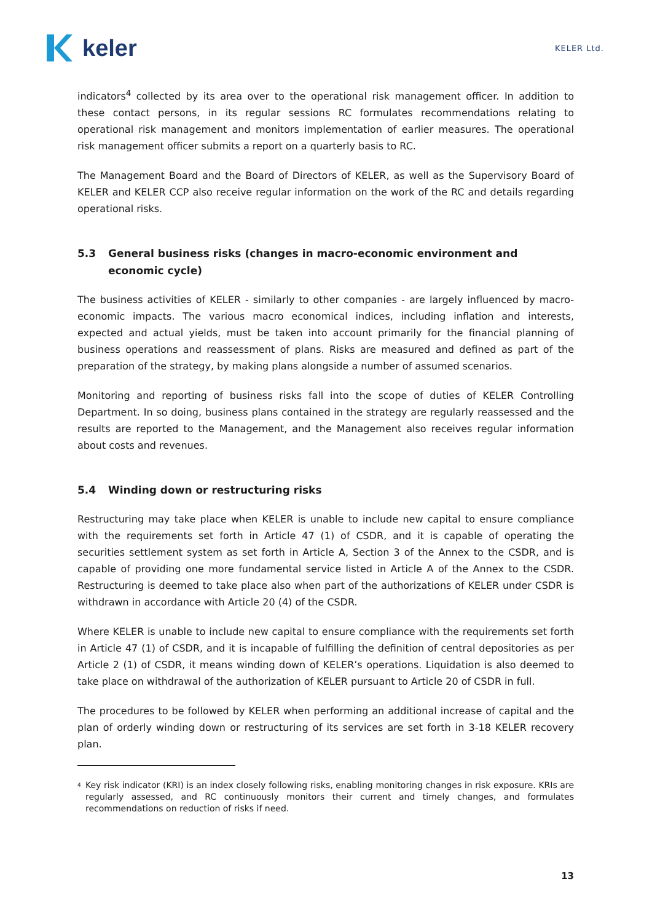keler
KELER Ltd.
indicators<sup>4</sup> collected by its area over to the operational risk management officer. In addition to these contact persons, in its regular sessions RC formulates recommendations relating to operational risk management and monitors implementation of earlier measures. The operational risk management officer submits a report on a quarterly basis to RC.
The Management Board and the Board of Directors of KELER, as well as the Supervisory Board of KELER and KELER CCP also receive regular information on the work of the RC and details regarding operational risks.
5.3 General business risks (changes in macro-economic environment and economic cycle)
The business activities of KELER - similarly to other companies - are largely influenced by macro-economic impacts. The various macro economical indices, including inflation and interests, expected and actual yields, must be taken into account primarily for the financial planning of business operations and reassessment of plans. Risks are measured and defined as part of the preparation of the strategy, by making plans alongside a number of assumed scenarios.
Monitoring and reporting of business risks fall into the scope of duties of KELER Controlling Department. In so doing, business plans contained in the strategy are regularly reassessed and the results are reported to the Management, and the Management also receives regular information about costs and revenues.
5.4 Winding down or restructuring risks
Restructuring may take place when KELER is unable to include new capital to ensure compliance with the requirements set forth in Article 47 (1) of CSDR, and it is capable of operating the securities settlement system as set forth in Article A, Section 3 of the Annex to the CSDR, and is capable of providing one more fundamental service listed in Article A of the Annex to the CSDR. Restructuring is deemed to take place also when part of the authorizations of KELER under CSDR is withdrawn in accordance with Article 20 (4) of the CSDR.
Where KELER is unable to include new capital to ensure compliance with the requirements set forth in Article 47 (1) of CSDR, and it is incapable of fulfilling the definition of central depositories as per Article 2 (1) of CSDR, it means winding down of KELER’s operations. Liquidation is also deemed to take place on withdrawal of the authorization of KELER pursuant to Article 20 of CSDR in full.
The procedures to be followed by KELER when performing an additional increase of capital and the plan of orderly winding down or restructuring of its services are set forth in 3-18 KELER recovery plan.
<sup>4</sup> Key risk indicator (KRI) is an index closely following risks, enabling monitoring changes in risk exposure. KRIs are regularly assessed, and RC continuously monitors their current and timely changes, and formulates recommendations on reduction of risks if need.
13